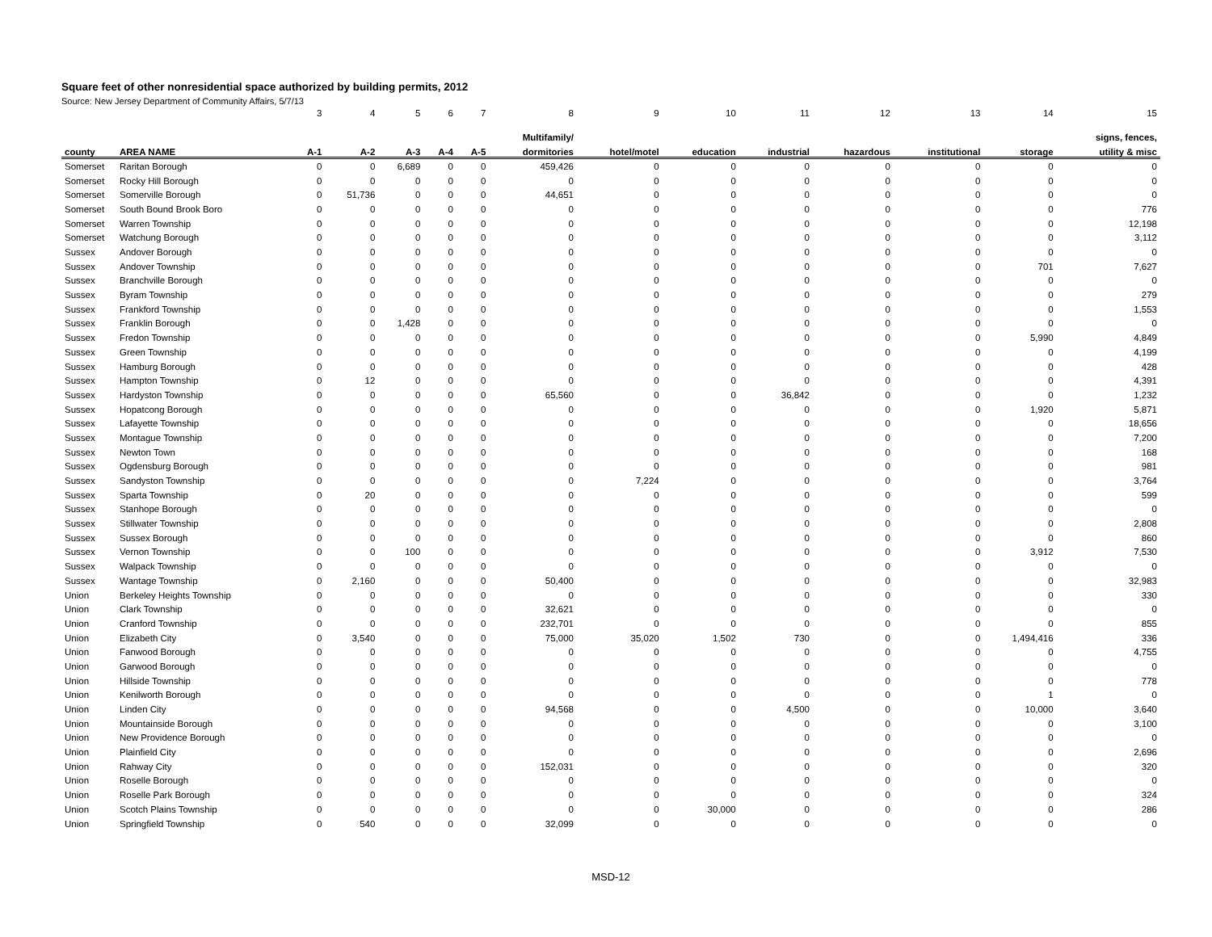Square feet of other nonresidential space authorized by building permits, 2012
Source: New Jersey Department of Community Affairs, 5/7/13
| | | 3 | 4 | 5 | 6 | 7 | 8 | 9 | 10 | 11 | 12 | 13 | 14 | 15 |
| | | | | | | | Multifamily/ | | | | | | | signs, fences, |
| county | AREA NAME | A-1 | A-2 | A-3 | A-4 | A-5 | dormitories | hotel/motel | education | industrial | hazardous | institutional | storage | utility & misc |
| Somerset | Raritan Borough | 0 | 0 | 6,689 | 0 | 0 | 459,426 | 0 | 0 | 0 | 0 | 0 | 0 | 0 |
| Somerset | Rocky Hill Borough | 0 | 0 | 0 | 0 | 0 | 0 | 0 | 0 | 0 | 0 | 0 | 0 | 0 |
| Somerset | Somerville Borough | 0 | 51,736 | 0 | 0 | 0 | 44,651 | 0 | 0 | 0 | 0 | 0 | 0 | 0 |
| Somerset | South Bound Brook Boro | 0 | 0 | 0 | 0 | 0 | 0 | 0 | 0 | 0 | 0 | 0 | 0 | 776 |
| Somerset | Warren Township | 0 | 0 | 0 | 0 | 0 | 0 | 0 | 0 | 0 | 0 | 0 | 0 | 12,198 |
| Somerset | Watchung Borough | 0 | 0 | 0 | 0 | 0 | 0 | 0 | 0 | 0 | 0 | 0 | 0 | 3,112 |
| Sussex | Andover Borough | 0 | 0 | 0 | 0 | 0 | 0 | 0 | 0 | 0 | 0 | 0 | 0 | 0 |
| Sussex | Andover Township | 0 | 0 | 0 | 0 | 0 | 0 | 0 | 0 | 0 | 0 | 0 | 701 | 7,627 |
| Sussex | Branchville Borough | 0 | 0 | 0 | 0 | 0 | 0 | 0 | 0 | 0 | 0 | 0 | 0 | 0 |
| Sussex | Byram Township | 0 | 0 | 0 | 0 | 0 | 0 | 0 | 0 | 0 | 0 | 0 | 0 | 279 |
| Sussex | Frankford Township | 0 | 0 | 0 | 0 | 0 | 0 | 0 | 0 | 0 | 0 | 0 | 0 | 1,553 |
| Sussex | Franklin Borough | 0 | 0 | 1,428 | 0 | 0 | 0 | 0 | 0 | 0 | 0 | 0 | 0 | 0 |
| Sussex | Fredon Township | 0 | 0 | 0 | 0 | 0 | 0 | 0 | 0 | 0 | 0 | 0 | 5,990 | 4,849 |
| Sussex | Green Township | 0 | 0 | 0 | 0 | 0 | 0 | 0 | 0 | 0 | 0 | 0 | 0 | 4,199 |
| Sussex | Hamburg Borough | 0 | 0 | 0 | 0 | 0 | 0 | 0 | 0 | 0 | 0 | 0 | 0 | 428 |
| Sussex | Hampton Township | 0 | 12 | 0 | 0 | 0 | 0 | 0 | 0 | 0 | 0 | 0 | 0 | 4,391 |
| Sussex | Hardyston Township | 0 | 0 | 0 | 0 | 0 | 65,560 | 0 | 0 | 36,842 | 0 | 0 | 0 | 1,232 |
| Sussex | Hopatcong Borough | 0 | 0 | 0 | 0 | 0 | 0 | 0 | 0 | 0 | 0 | 0 | 1,920 | 5,871 |
| Sussex | Lafayette Township | 0 | 0 | 0 | 0 | 0 | 0 | 0 | 0 | 0 | 0 | 0 | 0 | 18,656 |
| Sussex | Montague Township | 0 | 0 | 0 | 0 | 0 | 0 | 0 | 0 | 0 | 0 | 0 | 0 | 7,200 |
| Sussex | Newton Town | 0 | 0 | 0 | 0 | 0 | 0 | 0 | 0 | 0 | 0 | 0 | 0 | 168 |
| Sussex | Ogdensburg Borough | 0 | 0 | 0 | 0 | 0 | 0 | 0 | 0 | 0 | 0 | 0 | 0 | 981 |
| Sussex | Sandyston Township | 0 | 0 | 0 | 0 | 0 | 0 | 7,224 | 0 | 0 | 0 | 0 | 0 | 3,764 |
| Sussex | Sparta Township | 0 | 20 | 0 | 0 | 0 | 0 | 0 | 0 | 0 | 0 | 0 | 0 | 599 |
| Sussex | Stanhope Borough | 0 | 0 | 0 | 0 | 0 | 0 | 0 | 0 | 0 | 0 | 0 | 0 | 0 |
| Sussex | Stillwater Township | 0 | 0 | 0 | 0 | 0 | 0 | 0 | 0 | 0 | 0 | 0 | 0 | 2,808 |
| Sussex | Sussex Borough | 0 | 0 | 0 | 0 | 0 | 0 | 0 | 0 | 0 | 0 | 0 | 0 | 860 |
| Sussex | Vernon Township | 0 | 0 | 100 | 0 | 0 | 0 | 0 | 0 | 0 | 0 | 0 | 3,912 | 7,530 |
| Sussex | Walpack Township | 0 | 0 | 0 | 0 | 0 | 0 | 0 | 0 | 0 | 0 | 0 | 0 | 0 |
| Sussex | Wantage Township | 0 | 2,160 | 0 | 0 | 0 | 50,400 | 0 | 0 | 0 | 0 | 0 | 0 | 32,983 |
| Union | Berkeley Heights Township | 0 | 0 | 0 | 0 | 0 | 0 | 0 | 0 | 0 | 0 | 0 | 0 | 330 |
| Union | Clark Township | 0 | 0 | 0 | 0 | 0 | 32,621 | 0 | 0 | 0 | 0 | 0 | 0 | 0 |
| Union | Cranford Township | 0 | 0 | 0 | 0 | 0 | 232,701 | 0 | 0 | 0 | 0 | 0 | 0 | 855 |
| Union | Elizabeth City | 0 | 3,540 | 0 | 0 | 0 | 75,000 | 35,020 | 1,502 | 730 | 0 | 0 | 1,494,416 | 336 |
| Union | Fanwood Borough | 0 | 0 | 0 | 0 | 0 | 0 | 0 | 0 | 0 | 0 | 0 | 0 | 4,755 |
| Union | Garwood Borough | 0 | 0 | 0 | 0 | 0 | 0 | 0 | 0 | 0 | 0 | 0 | 0 | 0 |
| Union | Hillside Township | 0 | 0 | 0 | 0 | 0 | 0 | 0 | 0 | 0 | 0 | 0 | 0 | 778 |
| Union | Kenilworth Borough | 0 | 0 | 0 | 0 | 0 | 0 | 0 | 0 | 0 | 0 | 0 | 1 | 0 |
| Union | Linden City | 0 | 0 | 0 | 0 | 0 | 94,568 | 0 | 0 | 4,500 | 0 | 0 | 10,000 | 3,640 |
| Union | Mountainside Borough | 0 | 0 | 0 | 0 | 0 | 0 | 0 | 0 | 0 | 0 | 0 | 0 | 3,100 |
| Union | New Providence Borough | 0 | 0 | 0 | 0 | 0 | 0 | 0 | 0 | 0 | 0 | 0 | 0 | 0 |
| Union | Plainfield City | 0 | 0 | 0 | 0 | 0 | 0 | 0 | 0 | 0 | 0 | 0 | 0 | 2,696 |
| Union | Rahway City | 0 | 0 | 0 | 0 | 0 | 152,031 | 0 | 0 | 0 | 0 | 0 | 0 | 320 |
| Union | Roselle Borough | 0 | 0 | 0 | 0 | 0 | 0 | 0 | 0 | 0 | 0 | 0 | 0 | 0 |
| Union | Roselle Park Borough | 0 | 0 | 0 | 0 | 0 | 0 | 0 | 0 | 0 | 0 | 0 | 0 | 324 |
| Union | Scotch Plains Township | 0 | 0 | 0 | 0 | 0 | 0 | 0 | 30,000 | 0 | 0 | 0 | 0 | 286 |
| Union | Springfield Township | 0 | 540 | 0 | 0 | 0 | 32,099 | 0 | 0 | 0 | 0 | 0 | 0 | 0 |
MSD-12